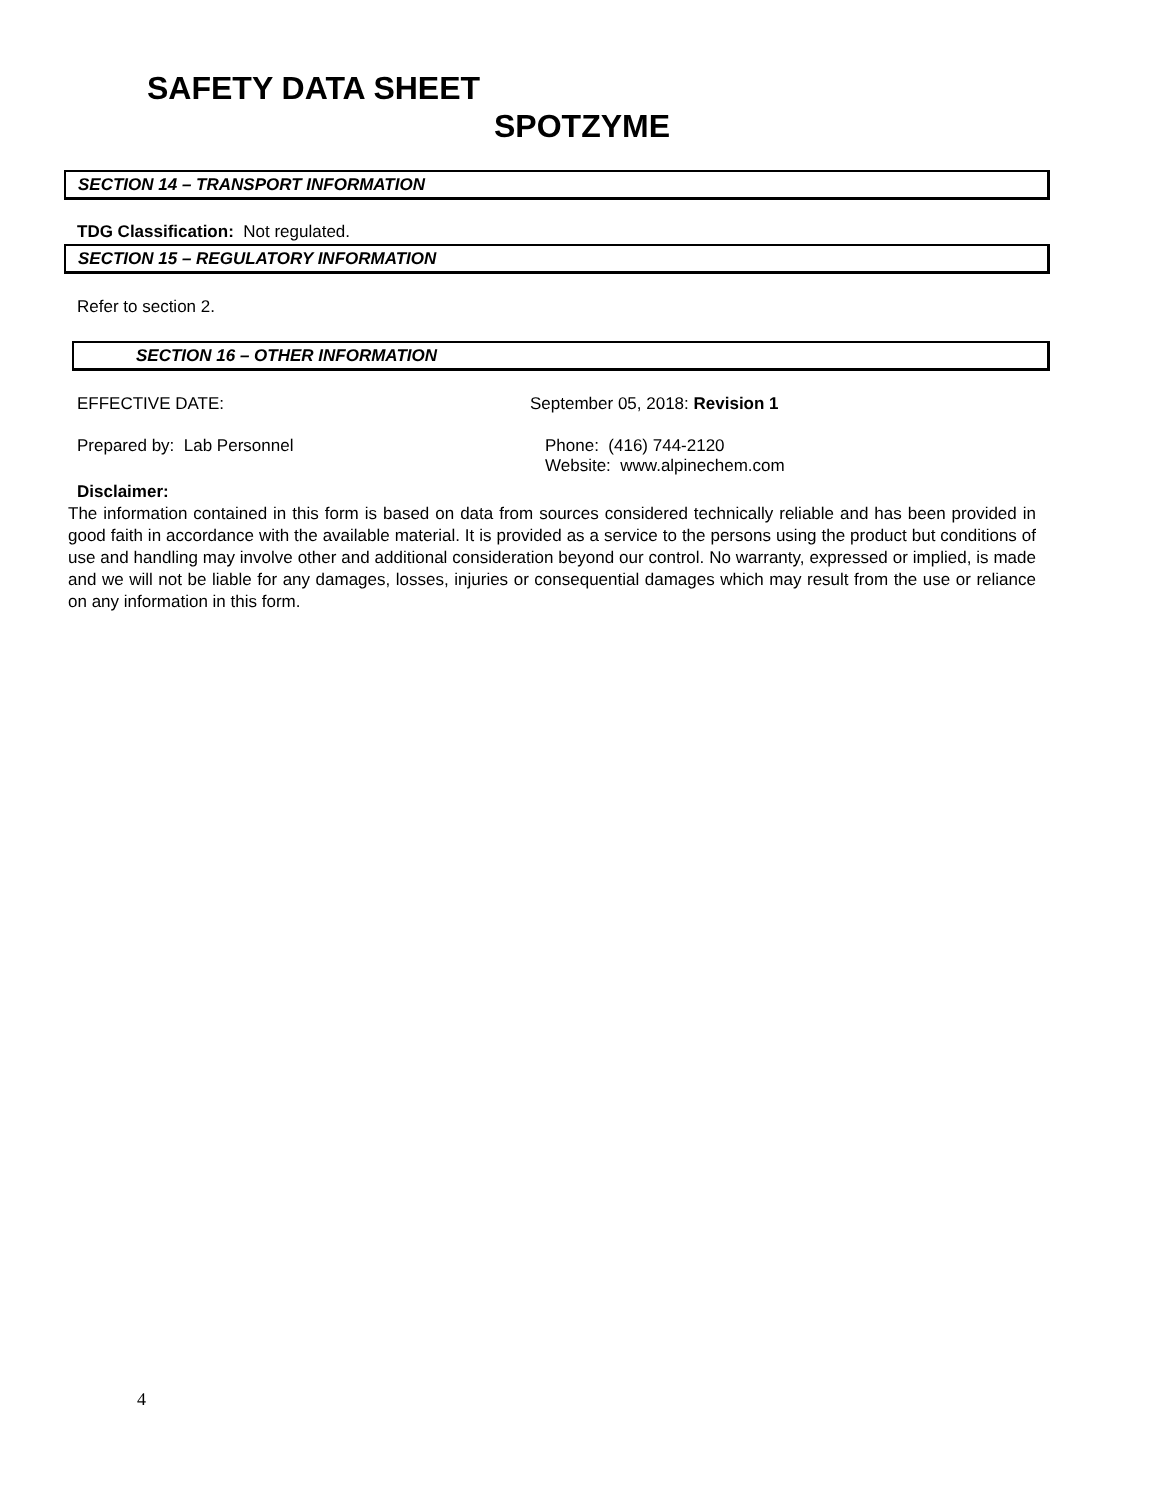SAFETY DATA SHEET
SPOTZYME
SECTION 14 – TRANSPORT INFORMATION
TDG Classification: Not regulated.
SECTION 15 – REGULATORY INFORMATION
Refer to section 2.
SECTION 16 – OTHER INFORMATION
EFFECTIVE DATE: September 05, 2018: Revision 1
Prepared by: Lab Personnel
Phone: (416) 744-2120
Website: www.alpinechem.com
Disclaimer:
The information contained in this form is based on data from sources considered technically reliable and has been provided in good faith in accordance with the available material. It is provided as a service to the persons using the product but conditions of use and handling may involve other and additional consideration beyond our control. No warranty, expressed or implied, is made and we will not be liable for any damages, losses, injuries or consequential damages which may result from the use or reliance on any information in this form.
4